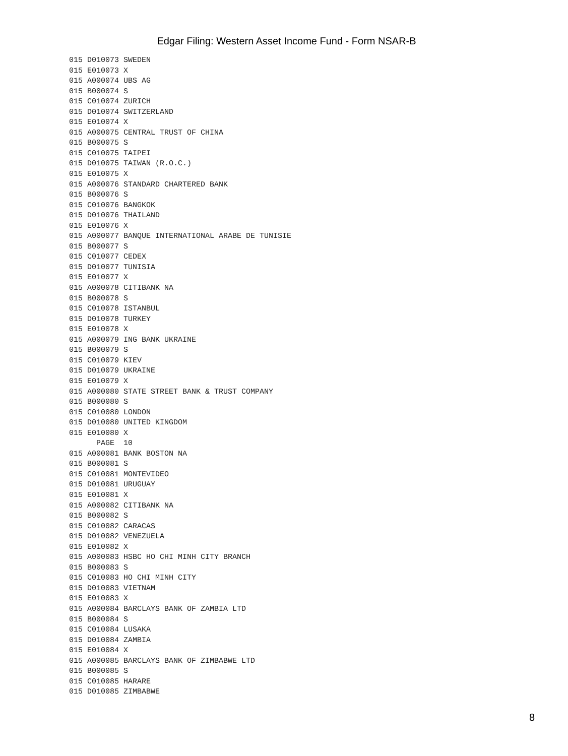Edgar Filing: Western Asset Income Fund - Form NSAR-B
015 D010073 SWEDEN
015 E010073 X
015 A000074 UBS AG
015 B000074 S
015 C010074 ZURICH
015 D010074 SWITZERLAND
015 E010074 X
015 A000075 CENTRAL TRUST OF CHINA
015 B000075 S
015 C010075 TAIPEI
015 D010075 TAIWAN (R.O.C.)
015 E010075 X
015 A000076 STANDARD CHARTERED BANK
015 B000076 S
015 C010076 BANGKOK
015 D010076 THAILAND
015 E010076 X
015 A000077 BANQUE INTERNATIONAL ARABE DE TUNISIE
015 B000077 S
015 C010077 CEDEX
015 D010077 TUNISIA
015 E010077 X
015 A000078 CITIBANK NA
015 B000078 S
015 C010078 ISTANBUL
015 D010078 TURKEY
015 E010078 X
015 A000079 ING BANK UKRAINE
015 B000079 S
015 C010079 KIEV
015 D010079 UKRAINE
015 E010079 X
015 A000080 STATE STREET BANK & TRUST COMPANY
015 B000080 S
015 C010080 LONDON
015 D010080 UNITED KINGDOM
015 E010080 X
      PAGE  10
015 A000081 BANK BOSTON NA
015 B000081 S
015 C010081 MONTEVIDEO
015 D010081 URUGUAY
015 E010081 X
015 A000082 CITIBANK NA
015 B000082 S
015 C010082 CARACAS
015 D010082 VENEZUELA
015 E010082 X
015 A000083 HSBC HO CHI MINH CITY BRANCH
015 B000083 S
015 C010083 HO CHI MINH CITY
015 D010083 VIETNAM
015 E010083 X
015 A000084 BARCLAYS BANK OF ZAMBIA LTD
015 B000084 S
015 C010084 LUSAKA
015 D010084 ZAMBIA
015 E010084 X
015 A000085 BARCLAYS BANK OF ZIMBABWE LTD
015 B000085 S
015 C010085 HARARE
015 D010085 ZIMBABWE
8